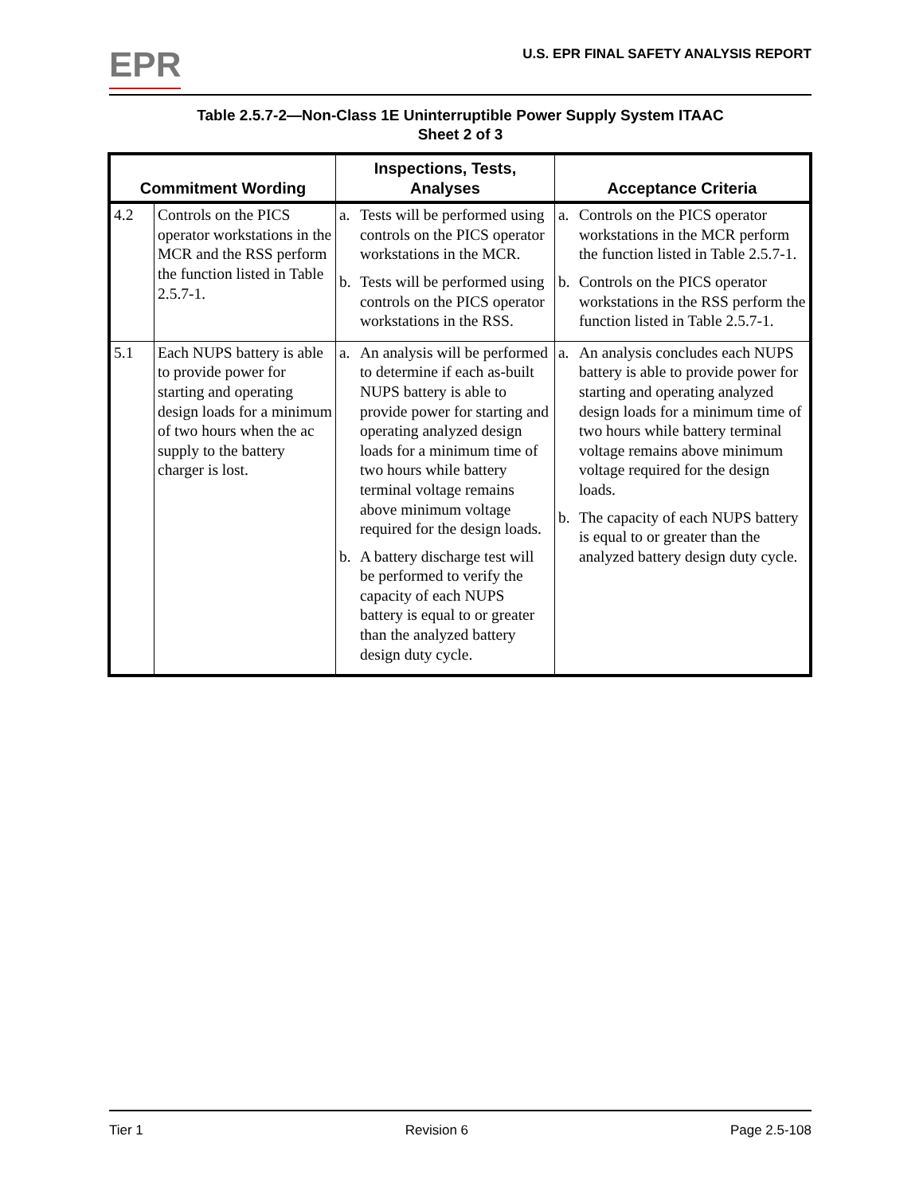EPR
U.S. EPR FINAL SAFETY ANALYSIS REPORT
Table 2.5.7-2—Non-Class 1E Uninterruptible Power Supply System ITAAC
Sheet 2 of 3
| Commitment Wording | | Inspections, Tests, Analyses | Acceptance Criteria |
| --- | --- | --- | --- |
| 4.2 | Controls on the PICS operator workstations in the MCR and the RSS perform the function listed in Table 2.5.7-1. | a. Tests will be performed using controls on the PICS operator workstations in the MCR. b. Tests will be performed using controls on the PICS operator workstations in the RSS. | a. Controls on the PICS operator workstations in the MCR perform the function listed in Table 2.5.7-1. b. Controls on the PICS operator workstations in the RSS perform the function listed in Table 2.5.7-1. |
| 5.1 | Each NUPS battery is able to provide power for starting and operating design loads for a minimum of two hours when the ac supply to the battery charger is lost. | a. An analysis will be performed to determine if each as-built NUPS battery is able to provide power for starting and operating analyzed design loads for a minimum time of two hours while battery terminal voltage remains above minimum voltage required for the design loads. b. A battery discharge test will be performed to verify the capacity of each NUPS battery is equal to or greater than the analyzed battery design duty cycle. | a. An analysis concludes each NUPS battery is able to provide power for starting and operating analyzed design loads for a minimum time of two hours while battery terminal voltage remains above minimum voltage required for the design loads. b. The capacity of each NUPS battery is equal to or greater than the analyzed battery design duty cycle. |
Tier 1 Revision 6 Page 2.5-108